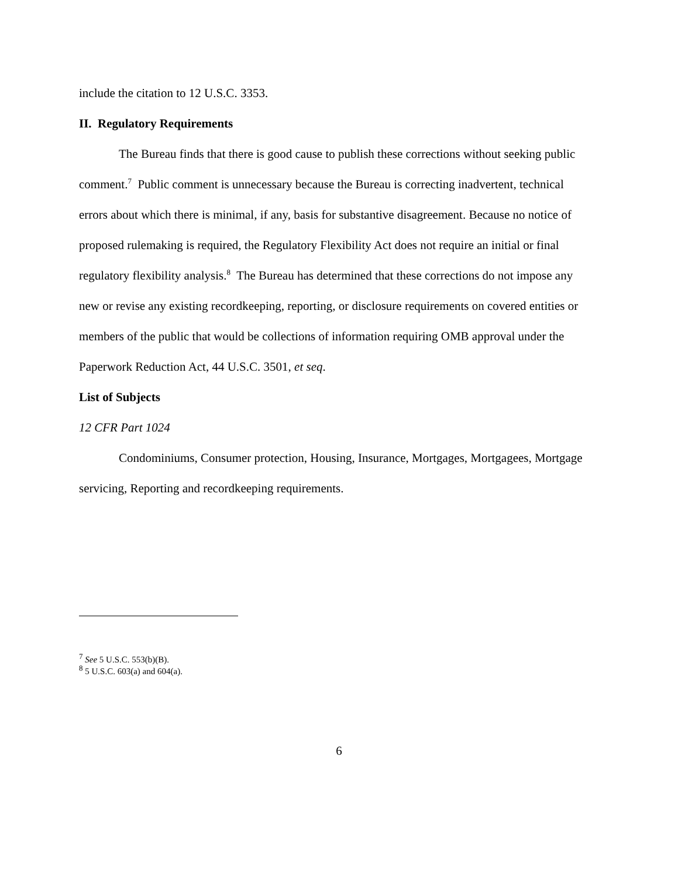include the citation to 12 U.S.C. 3353.
II. Regulatory Requirements
The Bureau finds that there is good cause to publish these corrections without seeking public comment.<sup>7</sup> Public comment is unnecessary because the Bureau is correcting inadvertent, technical errors about which there is minimal, if any, basis for substantive disagreement. Because no notice of proposed rulemaking is required, the Regulatory Flexibility Act does not require an initial or final regulatory flexibility analysis.<sup>8</sup> The Bureau has determined that these corrections do not impose any new or revise any existing recordkeeping, reporting, or disclosure requirements on covered entities or members of the public that would be collections of information requiring OMB approval under the Paperwork Reduction Act, 44 U.S.C. 3501, et seq.
List of Subjects
12 CFR Part 1024
Condominiums, Consumer protection, Housing, Insurance, Mortgages, Mortgagees, Mortgage servicing, Reporting and recordkeeping requirements.
<sup>7</sup> See 5 U.S.C. 553(b)(B).
<sup>8</sup> 5 U.S.C. 603(a) and 604(a).
6